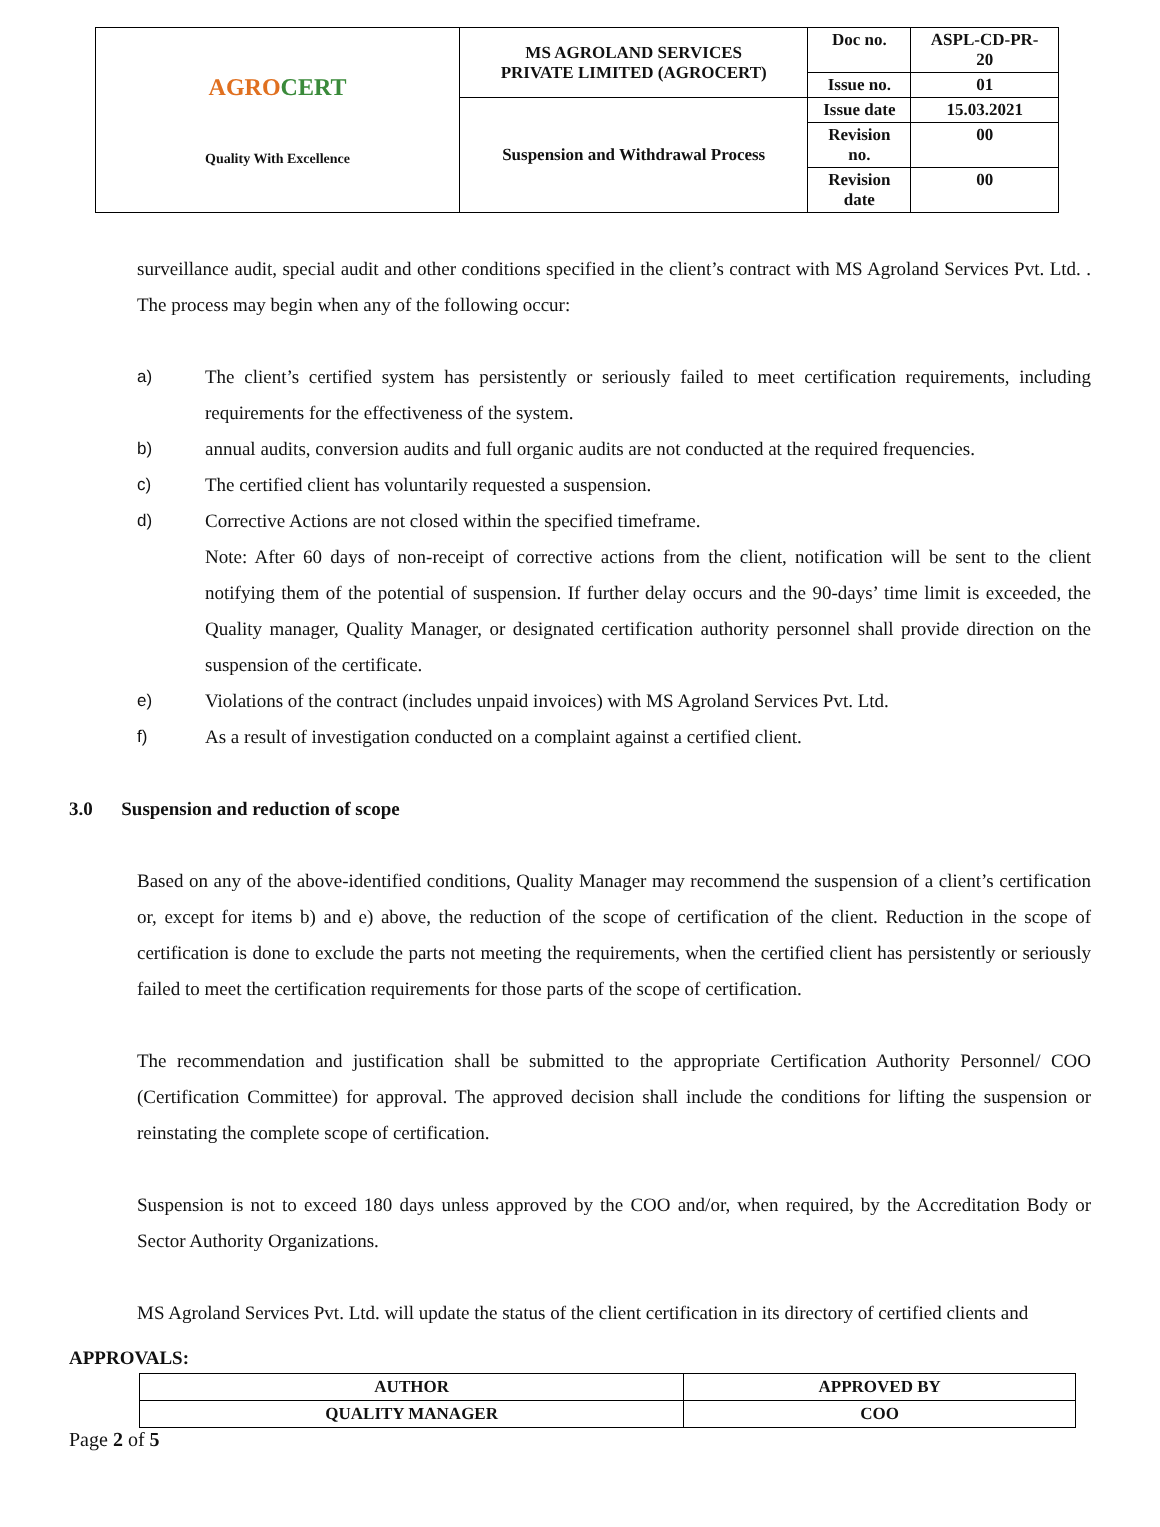| AGRO CERT Quality With Excellence | MS AGROLAND SERVICES PRIVATE LIMITED (AGROCERT) | Doc no. | ASPL-CD-PR- 20 |
| | | Issue no. | 01 |
| | Suspension and Withdrawal Process | Issue date | 15.03.2021 |
| | | Revision no. | 00 |
| | | Revision date | 00 |
surveillance audit, special audit and other conditions specified in the client’s contract with MS Agroland Services Pvt. Ltd. . The process may begin when any of the following occur:
a) The client’s certified system has persistently or seriously failed to meet certification requirements, including requirements for the effectiveness of the system.
b) annual audits, conversion audits and full organic audits are not conducted at the required frequencies.
c) The certified client has voluntarily requested a suspension.
d) Corrective Actions are not closed within the specified timeframe.
Note: After 60 days of non-receipt of corrective actions from the client, notification will be sent to the client notifying them of the potential of suspension. If further delay occurs and the 90-days’ time limit is exceeded, the Quality manager, Quality Manager, or designated certification authority personnel shall provide direction on the suspension of the certificate.
e) Violations of the contract (includes unpaid invoices) with MS Agroland Services Pvt. Ltd.
f) As a result of investigation conducted on a complaint against a certified client.
3.0 Suspension and reduction of scope
Based on any of the above-identified conditions, Quality Manager may recommend the suspension of a client’s certification or, except for items b) and e) above, the reduction of the scope of certification of the client. Reduction in the scope of certification is done to exclude the parts not meeting the requirements, when the certified client has persistently or seriously failed to meet the certification requirements for those parts of the scope of certification.
The recommendation and justification shall be submitted to the appropriate Certification Authority Personnel/ COO (Certification Committee) for approval. The approved decision shall include the conditions for lifting the suspension or reinstating the complete scope of certification.
Suspension is not to exceed 180 days unless approved by the COO and/or, when required, by the Accreditation Body or Sector Authority Organizations.
MS Agroland Services Pvt. Ltd. will update the status of the client certification in its directory of certified clients and
APPROVALS:
| AUTHOR | APPROVED BY |
| QUALITY MANAGER | COO |
Page 2 of 5